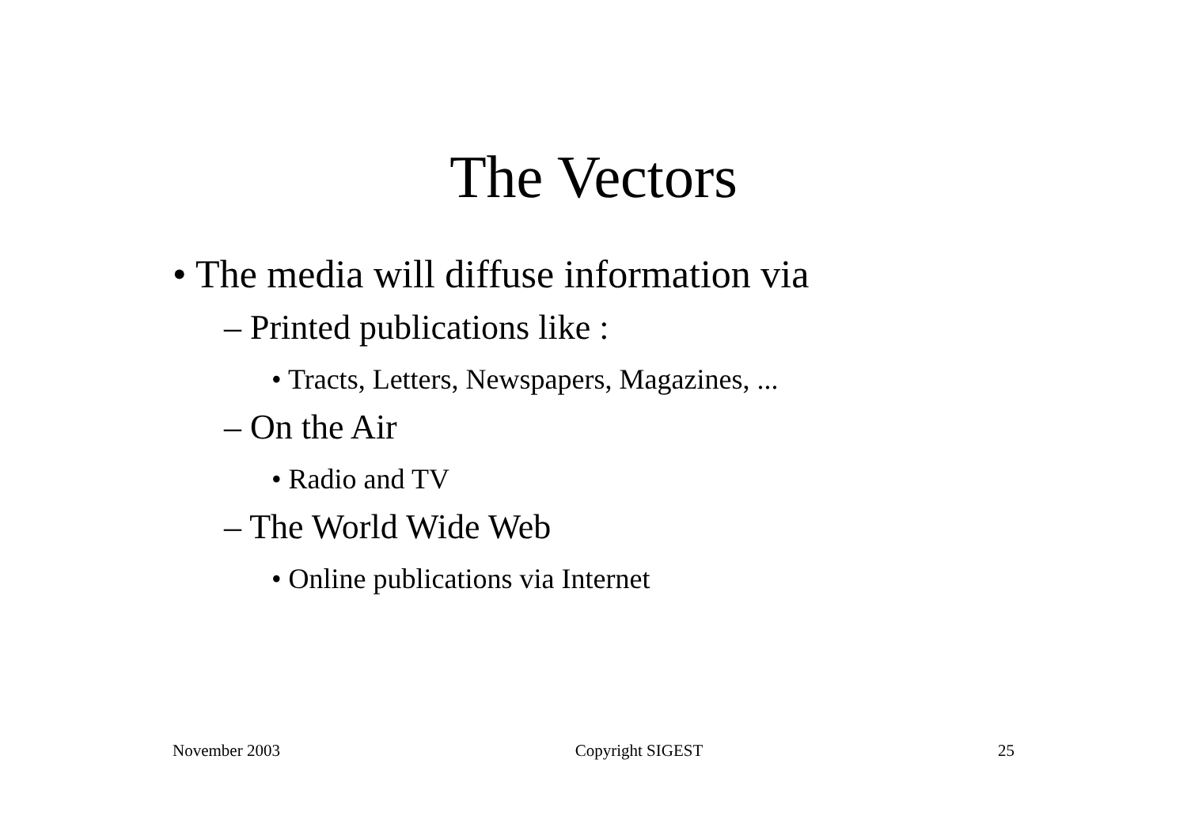The Vectors
• The media will diffuse information via
– Printed publications like :
• Tracts, Letters, Newspapers, Magazines, ...
– On the Air
• Radio and TV
– The World Wide Web
• Online publications via Internet
November 2003 Copyright SIGEST 25